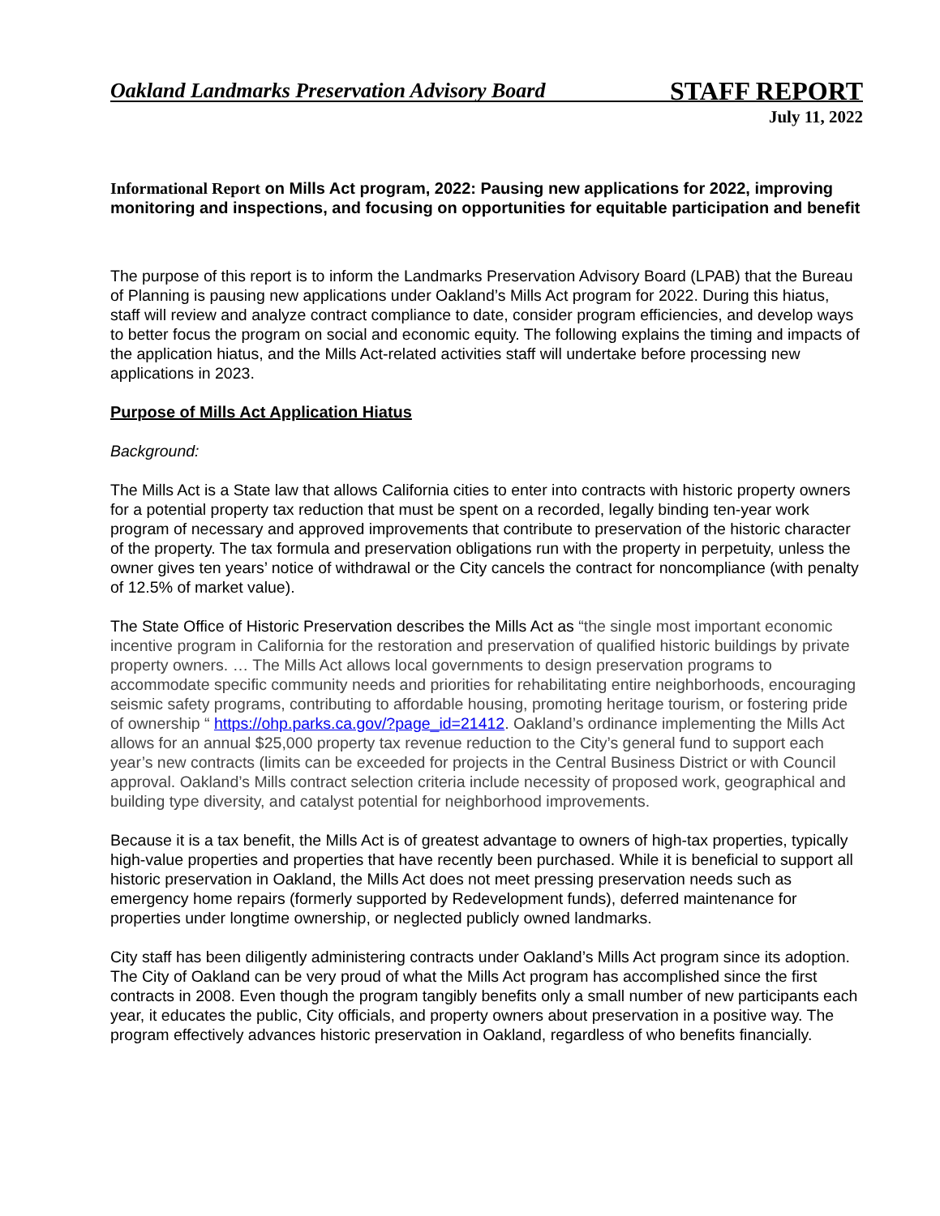Oakland Landmarks Preservation Advisory Board STAFF REPORT
July 11, 2022
Informational Report on Mills Act program, 2022: Pausing new applications for 2022, improving monitoring and inspections, and focusing on opportunities for equitable participation and benefit
The purpose of this report is to inform the Landmarks Preservation Advisory Board (LPAB) that the Bureau of Planning is pausing new applications under Oakland’s Mills Act program for 2022. During this hiatus, staff will review and analyze contract compliance to date, consider program efficiencies, and develop ways to better focus the program on social and economic equity. The following explains the timing and impacts of the application hiatus, and the Mills Act-related activities staff will undertake before processing new applications in 2023.
Purpose of Mills Act Application Hiatus
Background:
The Mills Act is a State law that allows California cities to enter into contracts with historic property owners for a potential property tax reduction that must be spent on a recorded, legally binding ten-year work program of necessary and approved improvements that contribute to preservation of the historic character of the property. The tax formula and preservation obligations run with the property in perpetuity, unless the owner gives ten years’ notice of withdrawal or the City cancels the contract for noncompliance (with penalty of 12.5% of market value).
The State Office of Historic Preservation describes the Mills Act as “the single most important economic incentive program in California for the restoration and preservation of qualified historic buildings by private property owners. … The Mills Act allows local governments to design preservation programs to accommodate specific community needs and priorities for rehabilitating entire neighborhoods, encouraging seismic safety programs, contributing to affordable housing, promoting heritage tourism, or fostering pride of ownership “ https://ohp.parks.ca.gov/?page_id=21412. Oakland’s ordinance implementing the Mills Act allows for an annual $25,000 property tax revenue reduction to the City’s general fund to support each year’s new contracts (limits can be exceeded for projects in the Central Business District or with Council approval. Oakland’s Mills contract selection criteria include necessity of proposed work, geographical and building type diversity, and catalyst potential for neighborhood improvements.
Because it is a tax benefit, the Mills Act is of greatest advantage to owners of high-tax properties, typically high-value properties and properties that have recently been purchased. While it is beneficial to support all historic preservation in Oakland, the Mills Act does not meet pressing preservation needs such as emergency home repairs (formerly supported by Redevelopment funds), deferred maintenance for properties under longtime ownership, or neglected publicly owned landmarks.
City staff has been diligently administering contracts under Oakland’s Mills Act program since its adoption. The City of Oakland can be very proud of what the Mills Act program has accomplished since the first contracts in 2008. Even though the program tangibly benefits only a small number of new participants each year, it educates the public, City officials, and property owners about preservation in a positive way. The program effectively advances historic preservation in Oakland, regardless of who benefits financially.